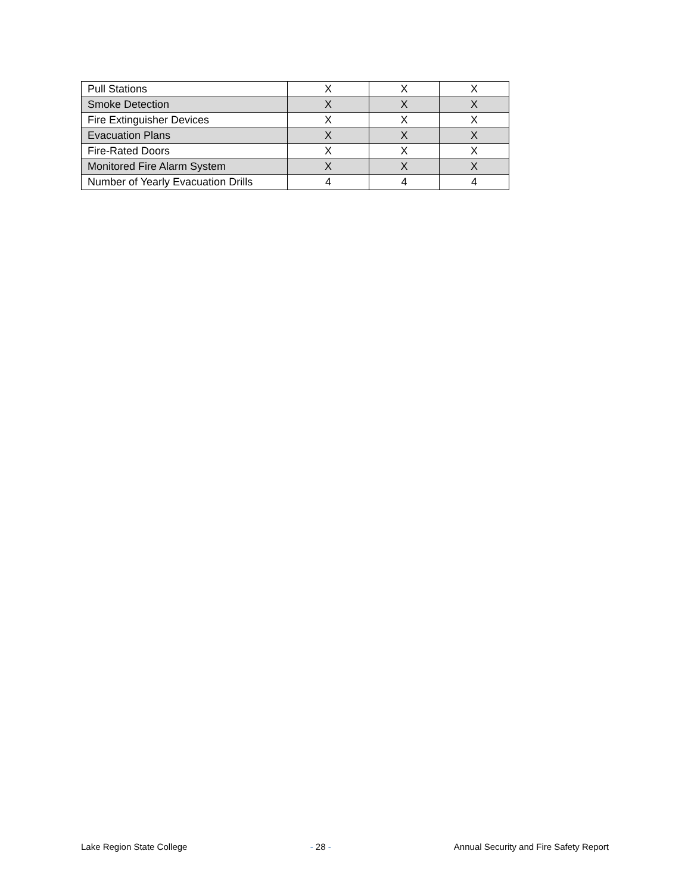| Pull Stations | X | X | X |
| Smoke Detection | X | X | X |
| Fire Extinguisher Devices | X | X | X |
| Evacuation Plans | X | X | X |
| Fire-Rated Doors | X | X | X |
| Monitored Fire Alarm System | X | X | X |
| Number of Yearly Evacuation Drills | 4 | 4 | 4 |
Lake Region State College - 28 - Annual Security and Fire Safety Report